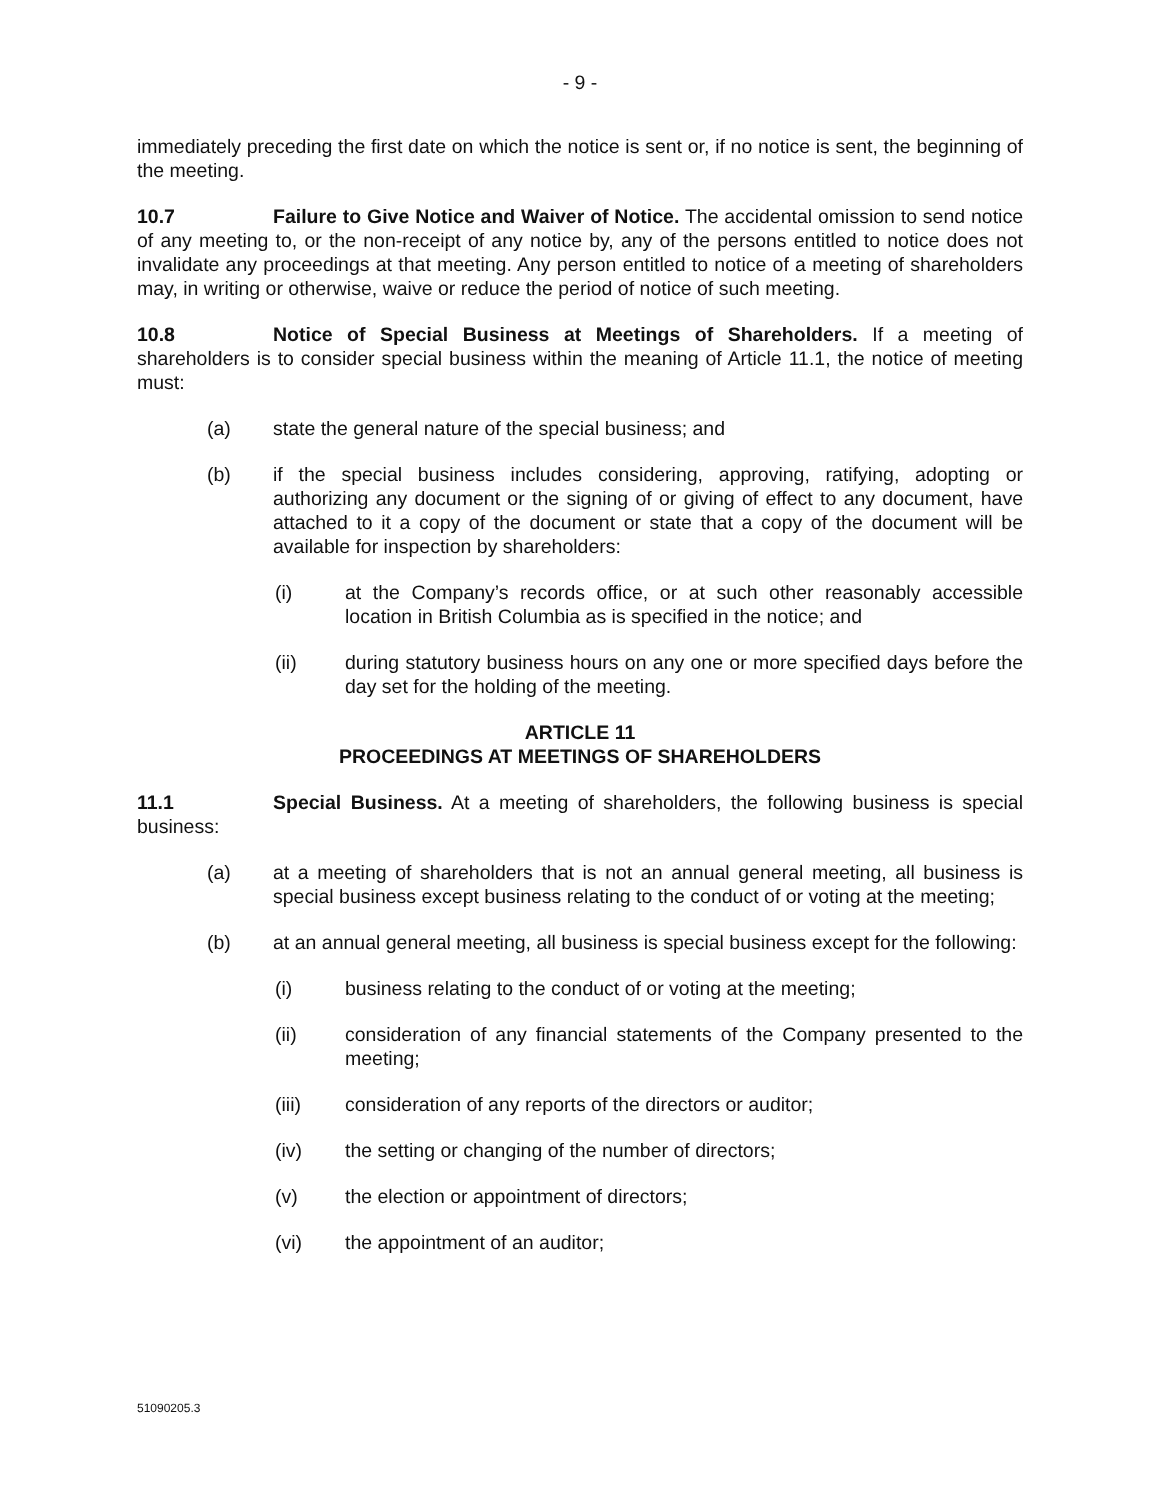- 9 -
immediately preceding the first date on which the notice is sent or, if no notice is sent, the beginning of the meeting.
10.7 Failure to Give Notice and Waiver of Notice. The accidental omission to send notice of any meeting to, or the non-receipt of any notice by, any of the persons entitled to notice does not invalidate any proceedings at that meeting. Any person entitled to notice of a meeting of shareholders may, in writing or otherwise, waive or reduce the period of notice of such meeting.
10.8 Notice of Special Business at Meetings of Shareholders. If a meeting of shareholders is to consider special business within the meaning of Article 11.1, the notice of meeting must:
(a) state the general nature of the special business; and
(b) if the special business includes considering, approving, ratifying, adopting or authorizing any document or the signing of or giving of effect to any document, have attached to it a copy of the document or state that a copy of the document will be available for inspection by shareholders:
(i) at the Company’s records office, or at such other reasonably accessible location in British Columbia as is specified in the notice; and
(ii) during statutory business hours on any one or more specified days before the day set for the holding of the meeting.
ARTICLE 11
PROCEEDINGS AT MEETINGS OF SHAREHOLDERS
11.1 Special Business. At a meeting of shareholders, the following business is special business:
(a) at a meeting of shareholders that is not an annual general meeting, all business is special business except business relating to the conduct of or voting at the meeting;
(b) at an annual general meeting, all business is special business except for the following:
(i) business relating to the conduct of or voting at the meeting;
(ii) consideration of any financial statements of the Company presented to the meeting;
(iii) consideration of any reports of the directors or auditor;
(iv) the setting or changing of the number of directors;
(v) the election or appointment of directors;
(vi) the appointment of an auditor;
51090205.3